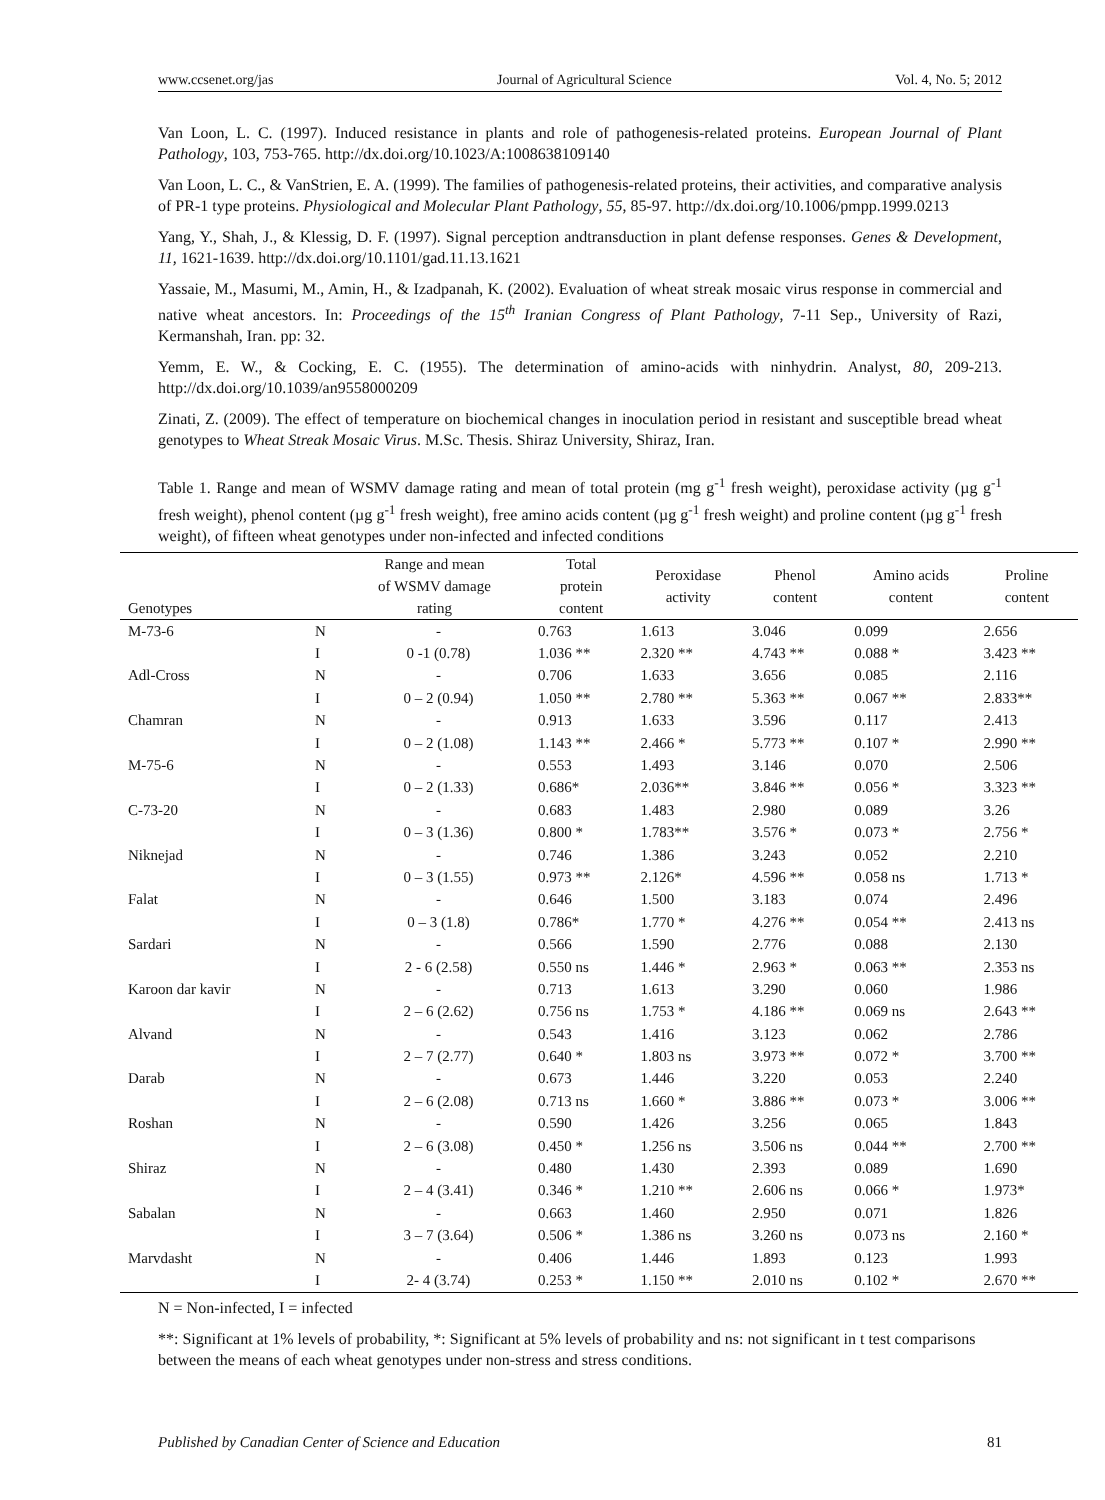www.ccsenet.org/jas Journal of Agricultural Science Vol. 4, No. 5; 2012
Van Loon, L. C. (1997). Induced resistance in plants and role of pathogenesis-related proteins. European Journal of Plant Pathology, 103, 753-765. http://dx.doi.org/10.1023/A:1008638109140
Van Loon, L. C., & VanStrien, E. A. (1999). The families of pathogenesis-related proteins, their activities, and comparative analysis of PR-1 type proteins. Physiological and Molecular Plant Pathology, 55, 85-97. http://dx.doi.org/10.1006/pmpp.1999.0213
Yang, Y., Shah, J., & Klessig, D. F. (1997). Signal perception andtransduction in plant defense responses. Genes & Development, 11, 1621-1639. http://dx.doi.org/10.1101/gad.11.13.1621
Yassaie, M., Masumi, M., Amin, H., & Izadpanah, K. (2002). Evaluation of wheat streak mosaic virus response in commercial and native wheat ancestors. In: Proceedings of the 15<sup>th</sup> Iranian Congress of Plant Pathology, 7-11 Sep., University of Razi, Kermanshah, Iran. pp: 32.
Yemm, E. W., & Cocking, E. C. (1955). The determination of amino-acids with ninhydrin. Analyst, 80, 209-213. http://dx.doi.org/10.1039/an9558000209
Zinati, Z. (2009). The effect of temperature on biochemical changes in inoculation period in resistant and susceptible bread wheat genotypes to Wheat Streak Mosaic Virus. M.Sc. Thesis. Shiraz University, Shiraz, Iran.
Table 1. Range and mean of WSMV damage rating and mean of total protein (mg g<sup>-1</sup> fresh weight), peroxidase activity (µg g<sup>-1</sup> fresh weight), phenol content (µg g<sup>-1</sup> fresh weight), free amino acids content (µg g<sup>-1</sup> fresh weight) and proline content (µg g<sup>-1</sup> fresh weight), of fifteen wheat genotypes under non-infected and infected conditions
| Genotypes | | Range and mean of WSMV damage rating | Total protein content | Peroxidase activity | Phenol content | Amino acids content | Proline content |
| --- | --- | --- | --- | --- | --- | --- | --- |
| M-73-6 | N | - | 0.763 | 1.613 | 3.046 | 0.099 | 2.656 |
| | I | 0 -1 (0.78) | 1.036 ** | 2.320 ** | 4.743 ** | 0.088 * | 3.423 ** |
| Adl-Cross | N | - | 0.706 | 1.633 | 3.656 | 0.085 | 2.116 |
| | I | 0 – 2 (0.94) | 1.050 ** | 2.780 ** | 5.363 ** | 0.067 ** | 2.833** |
| Chamran | N | - | 0.913 | 1.633 | 3.596 | 0.117 | 2.413 |
| | I | 0 – 2 (1.08) | 1.143 ** | 2.466 * | 5.773 ** | 0.107 * | 2.990 ** |
| M-75-6 | N | - | 0.553 | 1.493 | 3.146 | 0.070 | 2.506 |
| | I | 0 – 2 (1.33) | 0.686* | 2.036** | 3.846 ** | 0.056 * | 3.323 ** |
| C-73-20 | N | - | 0.683 | 1.483 | 2.980 | 0.089 | 3.26 |
| | I | 0 – 3 (1.36) | 0.800 * | 1.783** | 3.576 * | 0.073 * | 2.756 * |
| Niknejad | N | - | 0.746 | 1.386 | 3.243 | 0.052 | 2.210 |
| | I | 0 – 3 (1.55) | 0.973 ** | 2.126* | 4.596 ** | 0.058 ns | 1.713 * |
| Falat | N | - | 0.646 | 1.500 | 3.183 | 0.074 | 2.496 |
| | I | 0 – 3 (1.8) | 0.786* | 1.770 * | 4.276 ** | 0.054 ** | 2.413 ns |
| Sardari | N | - | 0.566 | 1.590 | 2.776 | 0.088 | 2.130 |
| | I | 2 - 6 (2.58) | 0.550 ns | 1.446 * | 2.963 * | 0.063 ** | 2.353 ns |
| Karoon dar kavir | N | - | 0.713 | 1.613 | 3.290 | 0.060 | 1.986 |
| | I | 2 – 6 (2.62) | 0.756 ns | 1.753 * | 4.186 ** | 0.069 ns | 2.643 ** |
| Alvand | N | - | 0.543 | 1.416 | 3.123 | 0.062 | 2.786 |
| | I | 2 – 7 (2.77) | 0.640 * | 1.803 ns | 3.973 ** | 0.072 * | 3.700 ** |
| Darab | N | - | 0.673 | 1.446 | 3.220 | 0.053 | 2.240 |
| | I | 2 – 6 (2.08) | 0.713 ns | 1.660 * | 3.886 ** | 0.073 * | 3.006 ** |
| Roshan | N | - | 0.590 | 1.426 | 3.256 | 0.065 | 1.843 |
| | I | 2 – 6 (3.08) | 0.450 * | 1.256 ns | 3.506 ns | 0.044 ** | 2.700 ** |
| Shiraz | N | - | 0.480 | 1.430 | 2.393 | 0.089 | 1.690 |
| | I | 2 – 4 (3.41) | 0.346 * | 1.210 ** | 2.606 ns | 0.066 * | 1.973* |
| Sabalan | N | - | 0.663 | 1.460 | 2.950 | 0.071 | 1.826 |
| | I | 3 – 7 (3.64) | 0.506 * | 1.386 ns | 3.260 ns | 0.073 ns | 2.160 * |
| Marvdasht | N | - | 0.406 | 1.446 | 1.893 | 0.123 | 1.993 |
| | I | 2- 4 (3.74) | 0.253 * | 1.150 ** | 2.010 ns | 0.102 * | 2.670 ** |
N = Non-infected, I = infected
**: Significant at 1% levels of probability, *: Significant at 5% levels of probability and ns: not significant in t test comparisons between the means of each wheat genotypes under non-stress and stress conditions.
Published by Canadian Center of Science and Education 81